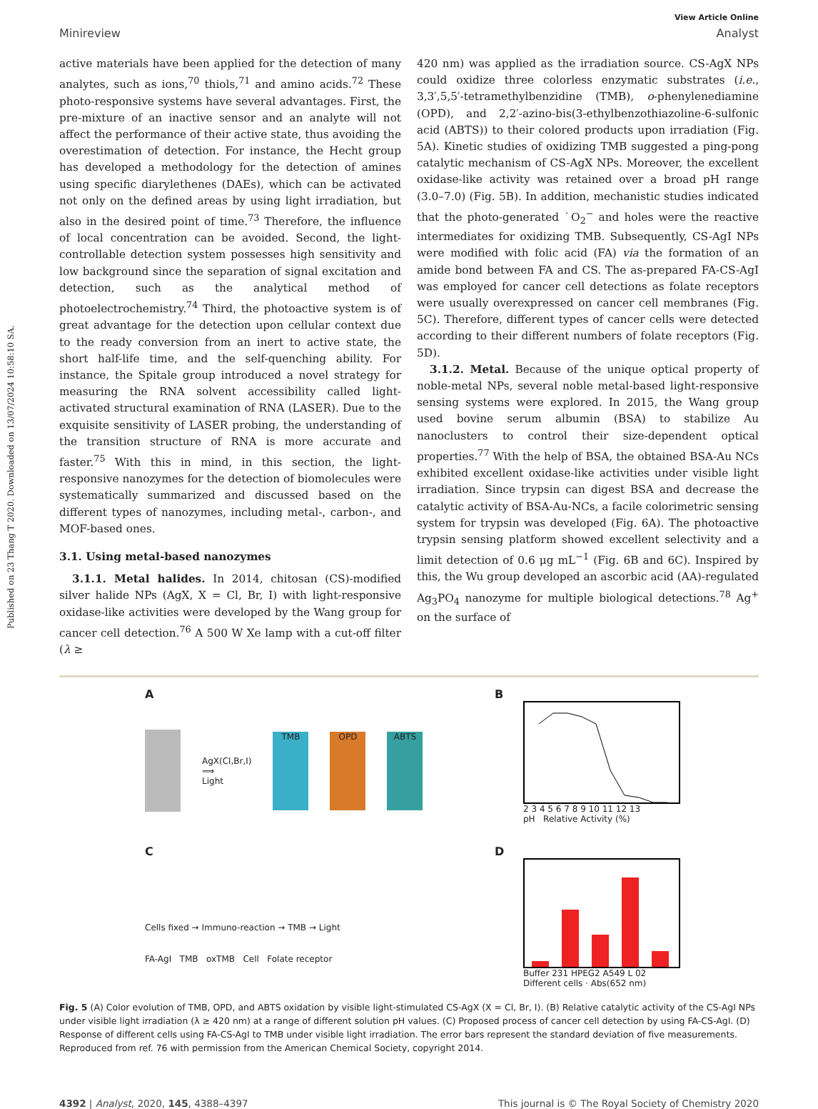Published on 23 Thang T 2020. Downloaded on 13/07/2024 10:58:10 SA.
View Article Online
Minireview Analyst
active materials have been applied for the detection of many analytes, such as ions,<sup>70</sup> thiols,<sup>71</sup> and amino acids.<sup>72</sup> These photo-responsive systems have several advantages. First, the pre-mixture of an inactive sensor and an analyte will not affect the performance of their active state, thus avoiding the overestimation of detection. For instance, the Hecht group has developed a methodology for the detection of amines using specific diarylethenes (DAEs), which can be activated not only on the defined areas by using light irradiation, but also in the desired point of time.<sup>73</sup> Therefore, the influence of local concentration can be avoided. Second, the light-controllable detection system possesses high sensitivity and low background since the separation of signal excitation and detection, such as the analytical method of photoelectrochemistry.<sup>74</sup> Third, the photoactive system is of great advantage for the detection upon cellular context due to the ready conversion from an inert to active state, the short half-life time, and the self-quenching ability. For instance, the Spitale group introduced a novel strategy for measuring the RNA solvent accessibility called light-activated structural examination of RNA (LASER). Due to the exquisite sensitivity of LASER probing, the understanding of the transition structure of RNA is more accurate and faster.<sup>75</sup> With this in mind, in this section, the light-responsive nanozymes for the detection of biomolecules were systematically summarized and discussed based on the different types of nanozymes, including metal-, carbon-, and MOF-based ones.
3.1. Using metal-based nanozymes
3.1.1. Metal halides. In 2014, chitosan (CS)-modified silver halide NPs (AgX, X = Cl, Br, I) with light-responsive oxidase-like activities were developed by the Wang group for cancer cell detection.<sup>76</sup> A 500 W Xe lamp with a cut-off filter (λ ≥
420 nm) was applied as the irradiation source. CS-AgX NPs could oxidize three colorless enzymatic substrates (i.e., 3,3′,5,5′-tetramethylbenzidine (TMB), o-phenylenediamine (OPD), and 2,2′-azino-bis(3-ethylbenzothiazoline-6-sulfonic acid (ABTS)) to their colored products upon irradiation (Fig. 5A). Kinetic studies of oxidizing TMB suggested a ping-pong catalytic mechanism of CS-AgX NPs. Moreover, the excellent oxidase-like activity was retained over a broad pH range (3.0–7.0) (Fig. 5B). In addition, mechanistic studies indicated that the photo-generated ˙O<sub>2</sub><sup>−</sup> and holes were the reactive intermediates for oxidizing TMB. Subsequently, CS-AgI NPs were modified with folic acid (FA) via the formation of an amide bond between FA and CS. The as-prepared FA-CS-AgI was employed for cancer cell detections as folate receptors were usually overexpressed on cancer cell membranes (Fig. 5C). Therefore, different types of cancer cells were detected according to their different numbers of folate receptors (Fig. 5D).
3.1.2. Metal. Because of the unique optical property of noble-metal NPs, several noble metal-based light-responsive sensing systems were explored. In 2015, the Wang group used bovine serum albumin (BSA) to stabilize Au nanoclusters to control their size-dependent optical properties.<sup>77</sup> With the help of BSA, the obtained BSA-Au NCs exhibited excellent oxidase-like activities under visible light irradiation. Since trypsin can digest BSA and decrease the catalytic activity of BSA-Au-NCs, a facile colorimetric sensing system for trypsin was developed (Fig. 6A). The photoactive trypsin sensing platform showed excellent selectivity and a limit detection of 0.6 μg mL<sup>−1</sup> (Fig. 6B and 6C). Inspired by this, the Wu group developed an ascorbic acid (AA)-regulated Ag<sub>3</sub>PO<sub>4</sub> nanozyme for multiple biological detections.<sup>78</sup> Ag<sup>+</sup> on the surface of
A
AgX(Cl,Br,I)
⟹
Light
TMB OPD ABTS
B
2 3 4 5 6 7 8 9 10 11 12 13
pH Relative Activity (%)
C
Cells fixed → Immuno-reaction → TMB → Light
FA-AgI TMB oxTMB Cell Folate receptor
D
Buffer 231 HPEG2 A549 L 02
Different cells · Abs(652 nm)
Fig. 5 (A) Color evolution of TMB, OPD, and ABTS oxidation by visible light-stimulated CS-AgX (X = Cl, Br, I). (B) Relative catalytic activity of the CS-AgI NPs under visible light irradiation (λ ≥ 420 nm) at a range of different solution pH values. (C) Proposed process of cancer cell detection by using FA-CS-AgI. (D) Response of different cells using FA-CS-AgI to TMB under visible light irradiation. The error bars represent the standard deviation of five measurements. Reproduced from ref. 76 with permission from the American Chemical Society, copyright 2014.
4392 | Analyst, 2020, 145, 4388–4397 This journal is © The Royal Society of Chemistry 2020